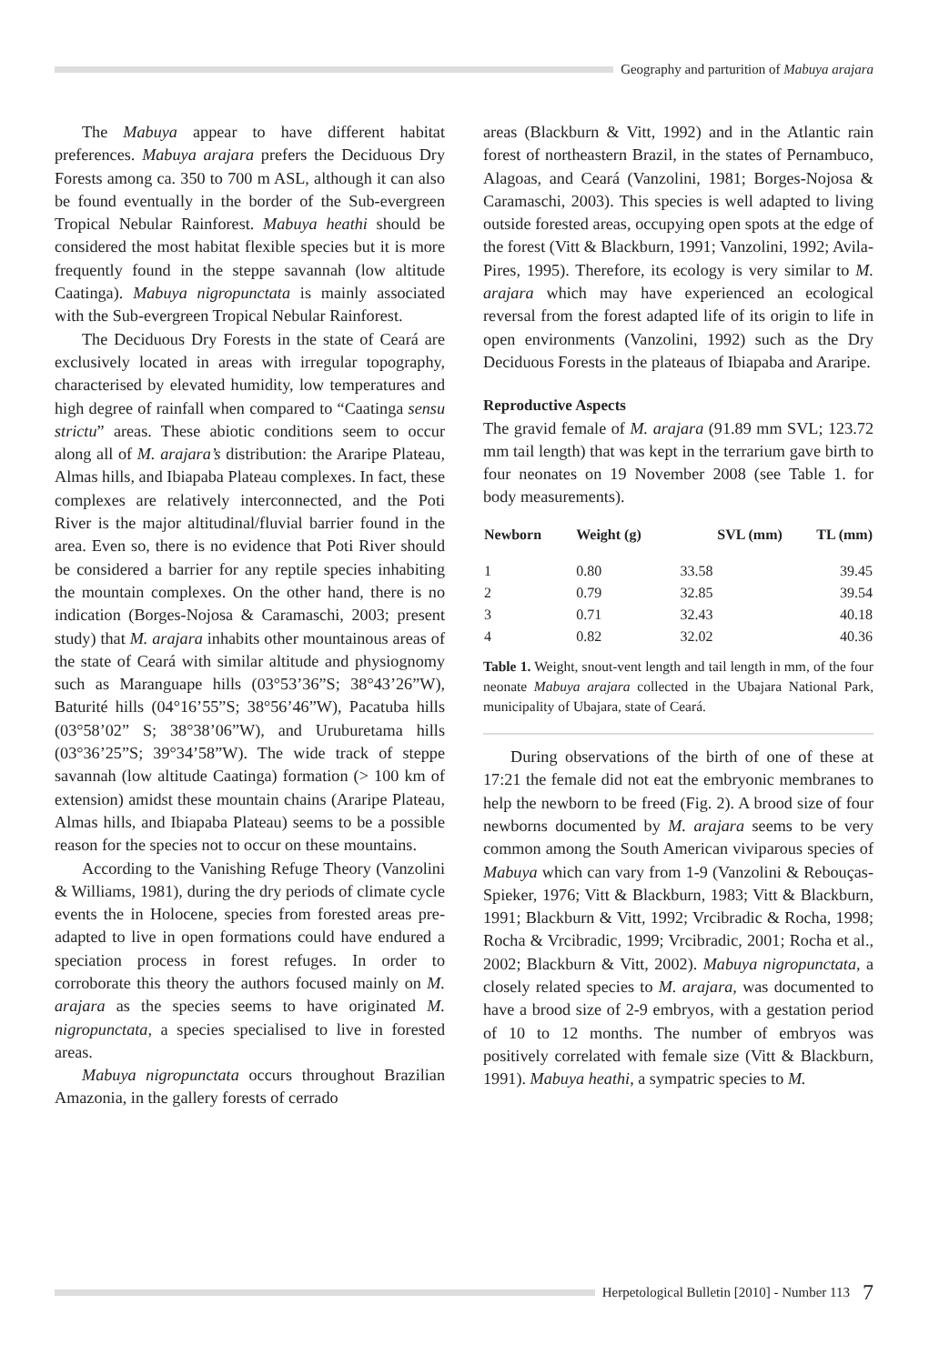Geography and parturition of Mabuya arajara
The Mabuya appear to have different habitat preferences. Mabuya arajara prefers the Deciduous Dry Forests among ca. 350 to 700 m ASL, although it can also be found eventually in the border of the Sub-evergreen Tropical Nebular Rainforest. Mabuya heathi should be considered the most habitat flexible species but it is more frequently found in the steppe savannah (low altitude Caatinga). Mabuya nigropunctata is mainly associated with the Sub-evergreen Tropical Nebular Rainforest.
The Deciduous Dry Forests in the state of Ceará are exclusively located in areas with irregular topography, characterised by elevated humidity, low temperatures and high degree of rainfall when compared to “Caatinga sensu strictu” areas. These abiotic conditions seem to occur along all of M. arajara’s distribution: the Araripe Plateau, Almas hills, and Ibiapaba Plateau complexes. In fact, these complexes are relatively interconnected, and the Poti River is the major altitudinal/fluvial barrier found in the area. Even so, there is no evidence that Poti River should be considered a barrier for any reptile species inhabiting the mountain complexes. On the other hand, there is no indication (Borges-Nojosa & Caramaschi, 2003; present study) that M. arajara inhabits other mountainous areas of the state of Ceará with similar altitude and physiognomy such as Maranguape hills (03°53’36”S; 38°43’26”W), Baturité hills (04°16’55”S; 38°56’46”W), Pacatuba hills (03°58’02” S; 38°38’06”W), and Uruburetama hills (03°36’25”S; 39°34’58”W). The wide track of steppe savannah (low altitude Caatinga) formation (> 100 km of extension) amidst these mountain chains (Araripe Plateau, Almas hills, and Ibiapaba Plateau) seems to be a possible reason for the species not to occur on these mountains.
According to the Vanishing Refuge Theory (Vanzolini & Williams, 1981), during the dry periods of climate cycle events the in Holocene, species from forested areas pre-adapted to live in open formations could have endured a speciation process in forest refuges. In order to corroborate this theory the authors focused mainly on M. arajara as the species seems to have originated M. nigropunctata, a species specialised to live in forested areas.
Mabuya nigropunctata occurs throughout Brazilian Amazonia, in the gallery forests of cerrado
areas (Blackburn & Vitt, 1992) and in the Atlantic rain forest of northeastern Brazil, in the states of Pernambuco, Alagoas, and Ceará (Vanzolini, 1981; Borges-Nojosa & Caramaschi, 2003). This species is well adapted to living outside forested areas, occupying open spots at the edge of the forest (Vitt & Blackburn, 1991; Vanzolini, 1992; Avila-Pires, 1995). Therefore, its ecology is very similar to M. arajara which may have experienced an ecological reversal from the forest adapted life of its origin to life in open environments (Vanzolini, 1992) such as the Dry Deciduous Forests in the plateaus of Ibiapaba and Araripe.
Reproductive Aspects
The gravid female of M. arajara (91.89 mm SVL; 123.72 mm tail length) that was kept in the terrarium gave birth to four neonates on 19 November 2008 (see Table 1. for body measurements).
| Newborn | Weight (g) | SVL (mm) | TL (mm) |
| --- | --- | --- | --- |
| 1 | 0.80 | 33.58 | 39.45 |
| 2 | 0.79 | 32.85 | 39.54 |
| 3 | 0.71 | 32.43 | 40.18 |
| 4 | 0.82 | 32.02 | 40.36 |
Table 1. Weight, snout-vent length and tail length in mm, of the four neonate Mabuya arajara collected in the Ubajara National Park, municipality of Ubajara, state of Ceará.
During observations of the birth of one of these at 17:21 the female did not eat the embryonic membranes to help the newborn to be freed (Fig. 2). A brood size of four newborns documented by M. arajara seems to be very common among the South American viviparous species of Mabuya which can vary from 1-9 (Vanzolini & Rebouças-Spieker, 1976; Vitt & Blackburn, 1983; Vitt & Blackburn, 1991; Blackburn & Vitt, 1992; Vrcibradic & Rocha, 1998; Rocha & Vrcibradic, 1999; Vrcibradic, 2001; Rocha et al., 2002; Blackburn & Vitt, 2002). Mabuya nigropunctata, a closely related species to M. arajara, was documented to have a brood size of 2-9 embryos, with a gestation period of 10 to 12 months. The number of embryos was positively correlated with female size (Vitt & Blackburn, 1991). Mabuya heathi, a sympatric species to M.
Herpetological Bulletin [2010] - Number 113 7